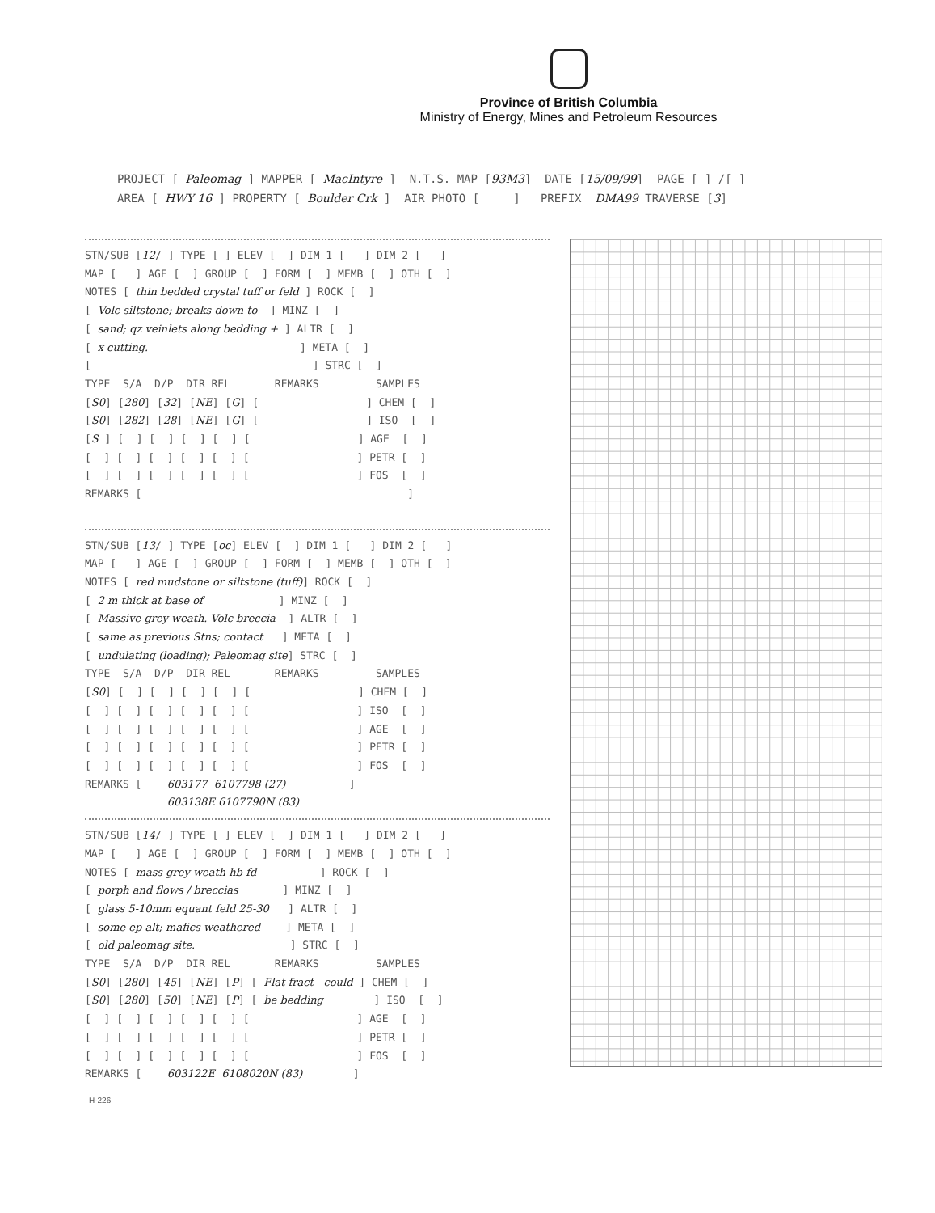Province of British Columbia
Ministry of Energy, Mines and Petroleum Resources
PROJECT [ Paleomag ] MAPPER [ MacIntyre ] N.T.S. MAP [93M3] DATE [15/09/99] PAGE [ ] /[ ] AREA [ HWY 16 ] PROPERTY [ Boulder Crk ] AIR PHOTO [ ] PREFIX DMA99 TRAVERSE [3]
STN/SUB [12/ ] TYPE [ ] ELEV [ ] DIM 1 [ ] DIM 2 [ ] MAP [ ] AGE [ ] GROUP [ ] FORM [ ] MEMB [ ] OTH [ ] NOTES [ thin bedded crystal tuff or feld ] ROCK [ ] [ Volc siltstone; breaks down to ] MINZ [ ] [ sand; qz veinlets along bedding + ] ALTR [ ] [ x cutting. ] META [ ] [ ] STRC [ ] TYPE S/A D/P DIR REL REMARKS SAMPLES [S0] [280] [32] [NE] [G] [ ] CHEM [ ] [S0] [282] [28] [NE] [G] [ ] ISO [ ] [S ] [ ] [ ] [ ] [ ] [ ] AGE [ ] [ ] [ ] [ ] [ ] [ ] [ ] PETR [ ] [ ] [ ] [ ] [ ] [ ] [ ] FOS [ ] REMARKS [ ]
STN/SUB [13/ ] TYPE [oc] ELEV [ ] DIM 1 [ ] DIM 2 [ ] MAP [ ] AGE [ ] GROUP [ ] FORM [ ] MEMB [ ] OTH [ ] NOTES [ red mudstone or siltstone (tuff)] ROCK [ ] [ 2 m thick at base of ] MINZ [ ] [ Massive grey weath. Volc breccia ] ALTR [ ] [ same as previous Stns; contact ] META [ ] [ undulating (loading); Paleomag site] STRC [ ] TYPE S/A D/P DIR REL REMARKS SAMPLES [S0] [ ] [ ] [ ] [ ] [ ] CHEM [ ] [ ] [ ] [ ] [ ] [ ] [ ] ISO [ ] [ ] [ ] [ ] [ ] [ ] [ ] AGE [ ] [ ] [ ] [ ] [ ] [ ] [ ] PETR [ ] [ ] [ ] [ ] [ ] [ ] [ ] FOS [ ] REMARKS [ 603177 6107798 (27) ] 603138E 6107790N (83)
STN/SUB [14/ ] TYPE [ ] ELEV [ ] DIM 1 [ ] DIM 2 [ ] MAP [ ] AGE [ ] GROUP [ ] FORM [ ] MEMB [ ] OTH [ ] NOTES [ mass grey weath hb-fd ] ROCK [ ] [ porph and flows / breccias ] MINZ [ ] [ glass 5-10mm equant feld 25-30 ] ALTR [ ] [ some ep alt; mafics weathered ] META [ ] [ old paleomag site. ] STRC [ ] TYPE S/A D/P DIR REL REMARKS SAMPLES [S0] [280] [45] [NE] [P] [ Flat fract - could ] CHEM [ ] [S0] [280] [50] [NE] [P] [ be bedding ] ISO [ ] [ ] [ ] [ ] [ ] [ ] [ ] AGE [ ] [ ] [ ] [ ] [ ] [ ] [ ] PETR [ ] [ ] [ ] [ ] [ ] [ ] [ ] FOS [ ] REMARKS [ 603122E 6108020N (83) ]
H-226